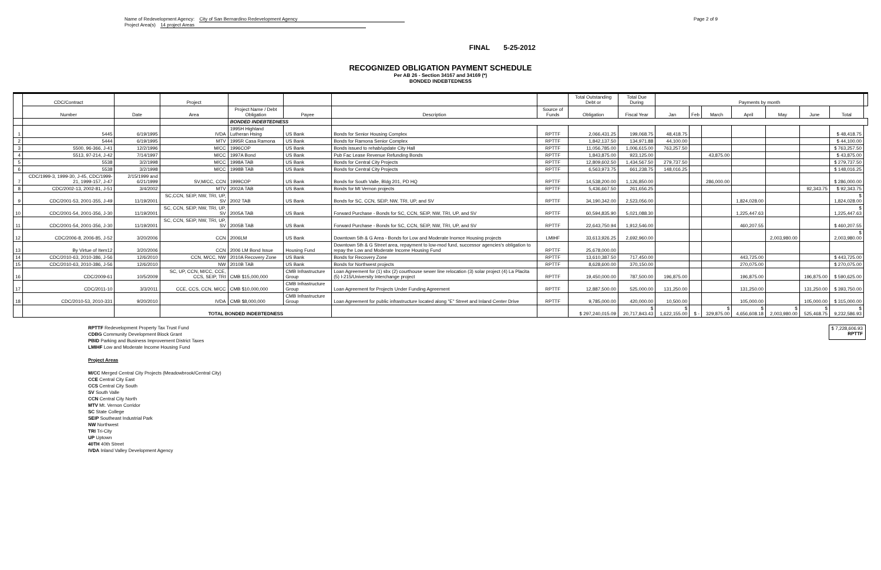Name of Redevelopment Agency: City of San Bernardino Redevelopment Agency
Project Area(s) 14 project Areas
Page 2 of 9
FINAL 5-25-2012
RECOGNIZED OBLIGATION PAYMENT SCHEDULE
Per AB 26 - Section 34167 and 34169 (*)
BONDED INDEBTEDNESS
| | CDC/Contract | | Project | | | | | Total Outstanding Debt or | Total Due During | Payments by month | | | | | | | |
| --- | --- | --- | --- | --- | --- | --- | --- | --- | --- | --- | --- | --- | --- | --- | --- | --- | --- |
| | Number | Date | Area | Project Name / Debt Obligation | Payee | Description | Source of Funds | Obligation | Fiscal Year | Jan | Feb | March | April | May | June | Total | |
| | | | | BONDED INDEBTEDNESS | | | | | | | | | | | | | |
| 1 | 5445 | 6/19/1995 | IVDA | 1995H Highland Lutheran Hsing | US Bank | Bonds for Senior Housing Complex | RPTTF | 2,066,431.25 | 199,068.75 | 48,418.75 | | | | | | $ 48,418.75 | |
| 2 | 5444 | 6/19/1995 | MTV | 1995R Casa Ramona | US Bank | Bonds for Ramona Senior Complex | RPTTF | 1,842,137.50 | 134,971.88 | 44,100.00 | | | | | | $ 44,100.00 | |
| 3 | 5500, 96-366, J-41 | 12/2/1996 | M/CC | 1996COP | US Bank | Bonds issued to rehab/update City Hall | RPTTF | 11,056,785.00 | 1,006,615.00 | 763,257.50 | | | | | | $ 763,257.50 | |
| 4 | 5513, 97-214, J-42 | 7/14/1997 | M/CC | 1997A Bond | US Bank | Pub Fac Lease Revenue Refunding Bonds | RPTTF | 1,843,875.00 | 923,125.00 | | | 43,875.00 | | | | $ 43,875.00 | |
| 5 | 5538 | 3/2/1998 | M/CC | 1998A TAB | US Bank | Bonds for Central City Projects | RPTTF | 12,809,602.50 | 1,434,567.50 | 279,737.50 | | | | | | $ 279,737.50 | |
| 6 | 5538 | 3/2/1998 | M/CC | 1998B TAB | US Bank | Bonds for Central City Projects | RPTTF | 6,563,973.75 | 661,238.75 | 148,016.25 | | | | | | $ 148,016.25 | |
| 7 | CDC/1999-3, 1999-30, J-45, CDC/1999-21, 1999-157, J-47 | 2/15/1999 and 6/21/1999 | SV,M/CC, CCN | 1999COP | US Bank | Bonds for South Valle, Bldg 201, PD HQ | RPTTF | 14,538,200.00 | 1,126,850.00 | | | 286,000.00 | | | | $ 286,000.00 | |
| 8 | CDC/2002-13, 2002-81, J-51 | 3/4/2002 | MTV | 2002A TAB | US Bank | Bonds for Mt Vernon projects | RPTTF | 5,436,667.50 | 261,656.25 | | | | | | 92,343.75 | $ 92,343.75 | |
| 9 | CDC/2001-53, 2001-355, J-49 | 11/19/2001 | SC,CCN, SEIP, NW, TRI, UP, SV | 2002 TAB | US Bank | Bonds for SC, CCN, SEIP, NW, TRI, UP, and SV | RPTTF | 34,190,342.00 | 2,523,056.00 | | | | 1,824,028.00 | | | $ 1,824,028.00 | |
| 10 | CDC/2001-54, 2001-356, J-30 | 11/19/2001 | SC, CCN, SEIP, NW, TRI, UP, SV | 2005A TAB | US Bank | Forward Purchase - Bonds for SC, CCN, SEIP, NW, TRI, UP, and SV | RPTTF | 60,594,835.90 | 5,021,088.30 | | | | 1,225,447.63 | | | $ 1,225,447.63 | |
| 11 | CDC/2001-54, 2001-356, J-30 | 11/19/2001 | SC, CCN, SEIP, NW, TRI, UP, SV | 2005B TAB | US Bank | Forward Purchase - Bonds for SC, CCN, SEIP, NW, TRI, UP, and SV | RPTTF | 22,643,750.94 | 1,912,546.00 | | | | 460,207.55 | | | $ 460,207.55 | |
| 12 | CDC/2006-8, 2006-85, J-52 | 3/20/2006 | CCN | 2006LM | US Bank | Downtown 5th & G Area - Bonds for Low and Moderate Inomce Housing projects | LMIHF | 33,613,926.25 | 2,692,960.00 | | | | | 2,003,980.00 | | $ 2,003,980.00 | |
| 13 | By Virtue of Item12 | 3/20/2006 | CCN | 2006 LM Bond Issue | Housing Fund | Downtown 5th & G Street area, repayment to low-mod fund, successor agencies's obligation to repay the Low and Moderate Income Housing Fund | RPTTF | 25,678,000.00 | | | | | | | | | |
| 14 | CDC/2010-63, 2010-386, J-56 | 12/6/2010 | CCN, M/CC, NW | 2010A Recovery Zone | US Bank | Bonds for Recovery Zone | RPTTF | 13,610,387.50 | 717,450.00 | | | | 443,725.00 | | | $ 443,725.00 | |
| 15 | CDC/2010-63, 2010-386, J-56 | 12/6/2010 | NW | 2010B TAB | US Bank | Bonds for Northwest projects | RPTTF | 8,628,600.00 | 370,150.00 | | | | 270,075.00 | | | $ 270,075.00 | |
| 16 | CDC/2009-61 | 10/5/2009 | SC, UP, CCN, M/CC, CCE, CCS, SEIP, TRI | CMB $15,000,000 | CMB Infrastructure Group | Loan Agreement for (1) sbx (2) courthouse sewer line relocation (3) solar project (4) La Placita (5) I-215/University Interchange project | RPTTF | 19,450,000.00 | 787,500.00 | 196,875.00 | | | 196,875.00 | | 196,875.00 | $ 590,625.00 | |
| 17 | CDC/2011-10 | 3/3/2011 | CCE, CCS, CCN, M/CC | CMB $10,000,000 | CMB Infrastructure Group | Loan Agreement for Projects Under Funding Agreement | RPTTF | 12,887,500.00 | 525,000.00 | 131,250.00 | | | 131,250.00 | | 131,250.00 | $ 393,750.00 | |
| 18 | CDC/2010-53, 2010-331 | 9/20/2010 | IVDA | CMB $8,000,000 | CMB Infrastructure Group | Loan Agreement for public infrastructure located along "E" Street and Inland Center Drive | RPTTF | 9,785,000.00 | 420,000.00 | 10,500.00 | | | 105,000.00 | | 105,000.00 | $ 315,000.00 | |
| | | | TOTAL BONDED INDEBTEDNESS | | | | | $ 297,240,015.09 | $ 20,717,843.43 | $ 1,622,155.00 | $ - | $ 329,875.00 | $ 4,656,608.18 | $ 2,003,980.00 | $ 525,468.75 | $ 9,232,586.93 | |
RPTTF Redevelopment Property Tax Trust Fund
CDBG Community Development Block Grant
PBID Parking and Business Improvement District Taxes
LMIHF Low and Moderate Income Housing Fund
$ 7,228,606.93
RPTTF
Project Areas
M/CC Merged Central City Projects (Meadowbrook/Central City)
CCE Central City East
CCS Central City South
SV South Valle
CCN Central City North
MTV Mt. Vernon Corridor
SC State College
SEIP Southeast Industrial Park
NW Northwest
TRI Tri-City
UP Uptown
40TH 40th Street
IVDA Inland Valley Development Agency